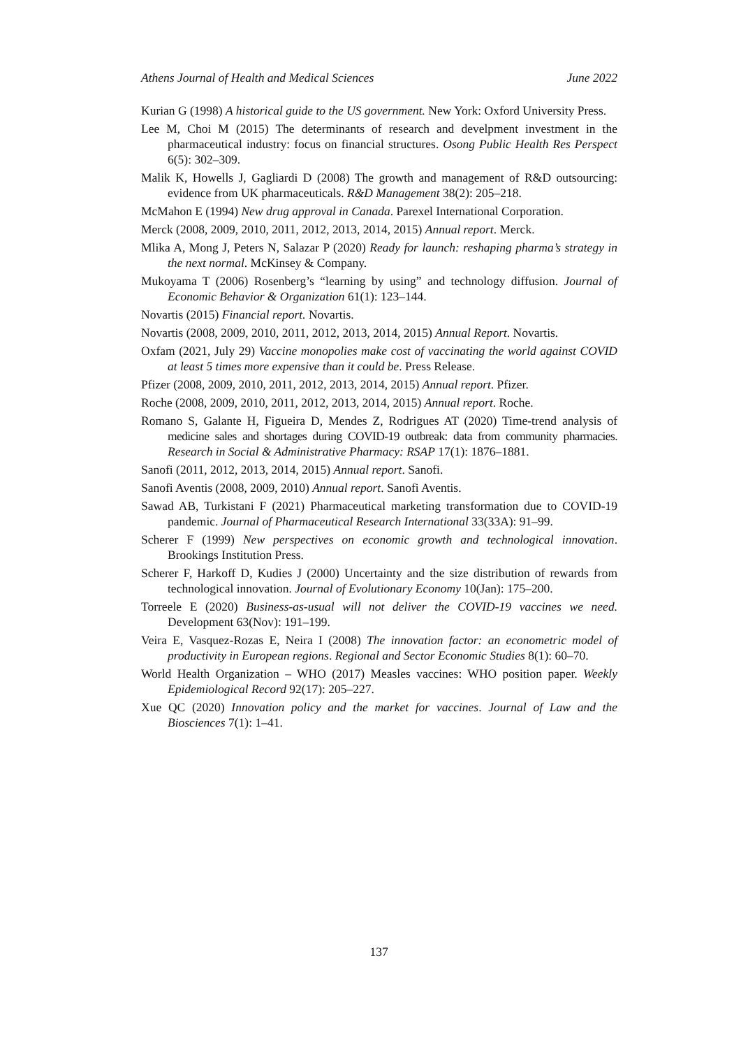Athens Journal of Health and Medical Sciences June 2022
Kurian G (1998) A historical guide to the US government. New York: Oxford University Press.
Lee M, Choi M (2015) The determinants of research and develpment investment in the pharmaceutical industry: focus on financial structures. Osong Public Health Res Perspect 6(5): 302–309.
Malik K, Howells J, Gagliardi D (2008) The growth and management of R&D outsourcing: evidence from UK pharmaceuticals. R&D Management 38(2): 205–218.
McMahon E (1994) New drug approval in Canada. Parexel International Corporation.
Merck (2008, 2009, 2010, 2011, 2012, 2013, 2014, 2015) Annual report. Merck.
Mlika A, Mong J, Peters N, Salazar P (2020) Ready for launch: reshaping pharma’s strategy in the next normal. McKinsey & Company.
Mukoyama T (2006) Rosenberg’s “learning by using” and technology diffusion. Journal of Economic Behavior & Organization 61(1): 123–144.
Novartis (2015) Financial report. Novartis.
Novartis (2008, 2009, 2010, 2011, 2012, 2013, 2014, 2015) Annual Report. Novartis.
Oxfam (2021, July 29) Vaccine monopolies make cost of vaccinating the world against COVID at least 5 times more expensive than it could be. Press Release.
Pfizer (2008, 2009, 2010, 2011, 2012, 2013, 2014, 2015) Annual report. Pfizer.
Roche (2008, 2009, 2010, 2011, 2012, 2013, 2014, 2015) Annual report. Roche.
Romano S, Galante H, Figueira D, Mendes Z, Rodrigues AT (2020) Time-trend analysis of medicine sales and shortages during COVID-19 outbreak: data from community pharmacies. Research in Social & Administrative Pharmacy: RSAP 17(1): 1876–1881.
Sanofi (2011, 2012, 2013, 2014, 2015) Annual report. Sanofi.
Sanofi Aventis (2008, 2009, 2010) Annual report. Sanofi Aventis.
Sawad AB, Turkistani F (2021) Pharmaceutical marketing transformation due to COVID-19 pandemic. Journal of Pharmaceutical Research International 33(33A): 91–99.
Scherer F (1999) New perspectives on economic growth and technological innovation. Brookings Institution Press.
Scherer F, Harkoff D, Kudies J (2000) Uncertainty and the size distribution of rewards from technological innovation. Journal of Evolutionary Economy 10(Jan): 175–200.
Torreele E (2020) Business-as-usual will not deliver the COVID-19 vaccines we need. Development 63(Nov): 191–199.
Veira E, Vasquez-Rozas E, Neira I (2008) The innovation factor: an econometric model of productivity in European regions. Regional and Sector Economic Studies 8(1): 60–70.
World Health Organization – WHO (2017) Measles vaccines: WHO position paper. Weekly Epidemiological Record 92(17): 205–227.
Xue QC (2020) Innovation policy and the market for vaccines. Journal of Law and the Biosciences 7(1): 1–41.
137